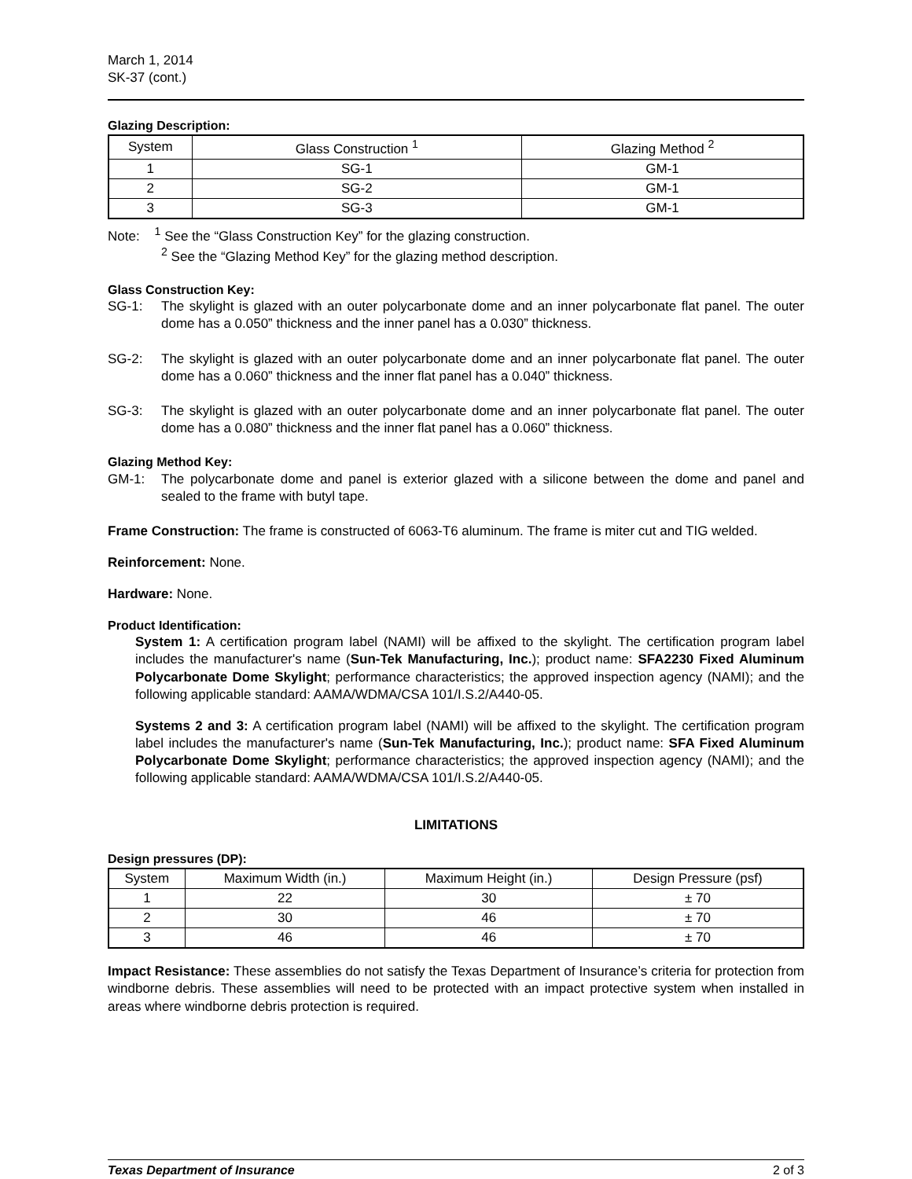March 1, 2014
SK-37 (cont.)
Glazing Description:
| System | Glass Construction <sup>1</sup> | Glazing Method <sup>2</sup> |
| --- | --- | --- |
| 1 | SG-1 | GM-1 |
| 2 | SG-2 | GM-1 |
| 3 | SG-3 | GM-1 |
Note: <sup>1</sup> See the “Glass Construction Key” for the glazing construction.
<sup>2</sup> See the “Glazing Method Key” for the glazing method description.
Glass Construction Key:
SG-1: The skylight is glazed with an outer polycarbonate dome and an inner polycarbonate flat panel. The outer dome has a 0.050” thickness and the inner panel has a 0.030” thickness.
SG-2: The skylight is glazed with an outer polycarbonate dome and an inner polycarbonate flat panel. The outer dome has a 0.060” thickness and the inner flat panel has a 0.040” thickness.
SG-3: The skylight is glazed with an outer polycarbonate dome and an inner polycarbonate flat panel. The outer dome has a 0.080” thickness and the inner flat panel has a 0.060” thickness.
Glazing Method Key:
GM-1: The polycarbonate dome and panel is exterior glazed with a silicone between the dome and panel and sealed to the frame with butyl tape.
Frame Construction: The frame is constructed of 6063-T6 aluminum. The frame is miter cut and TIG welded.
Reinforcement: None.
Hardware: None.
Product Identification:
System 1: A certification program label (NAMI) will be affixed to the skylight. The certification program label includes the manufacturer's name (Sun-Tek Manufacturing, Inc.); product name: SFA2230 Fixed Aluminum Polycarbonate Dome Skylight; performance characteristics; the approved inspection agency (NAMI); and the following applicable standard: AAMA/WDMA/CSA 101/I.S.2/A440-05.
Systems 2 and 3: A certification program label (NAMI) will be affixed to the skylight. The certification program label includes the manufacturer's name (Sun-Tek Manufacturing, Inc.); product name: SFA Fixed Aluminum Polycarbonate Dome Skylight; performance characteristics; the approved inspection agency (NAMI); and the following applicable standard: AAMA/WDMA/CSA 101/I.S.2/A440-05.
LIMITATIONS
Design pressures (DP):
| System | Maximum Width (in.) | Maximum Height (in.) | Design Pressure (psf) |
| --- | --- | --- | --- |
| 1 | 22 | 30 | ± 70 |
| 2 | 30 | 46 | ± 70 |
| 3 | 46 | 46 | ± 70 |
Impact Resistance: These assemblies do not satisfy the Texas Department of Insurance’s criteria for protection from windborne debris. These assemblies will need to be protected with an impact protective system when installed in areas where windborne debris protection is required.
Texas Department of Insurance 2 of 3